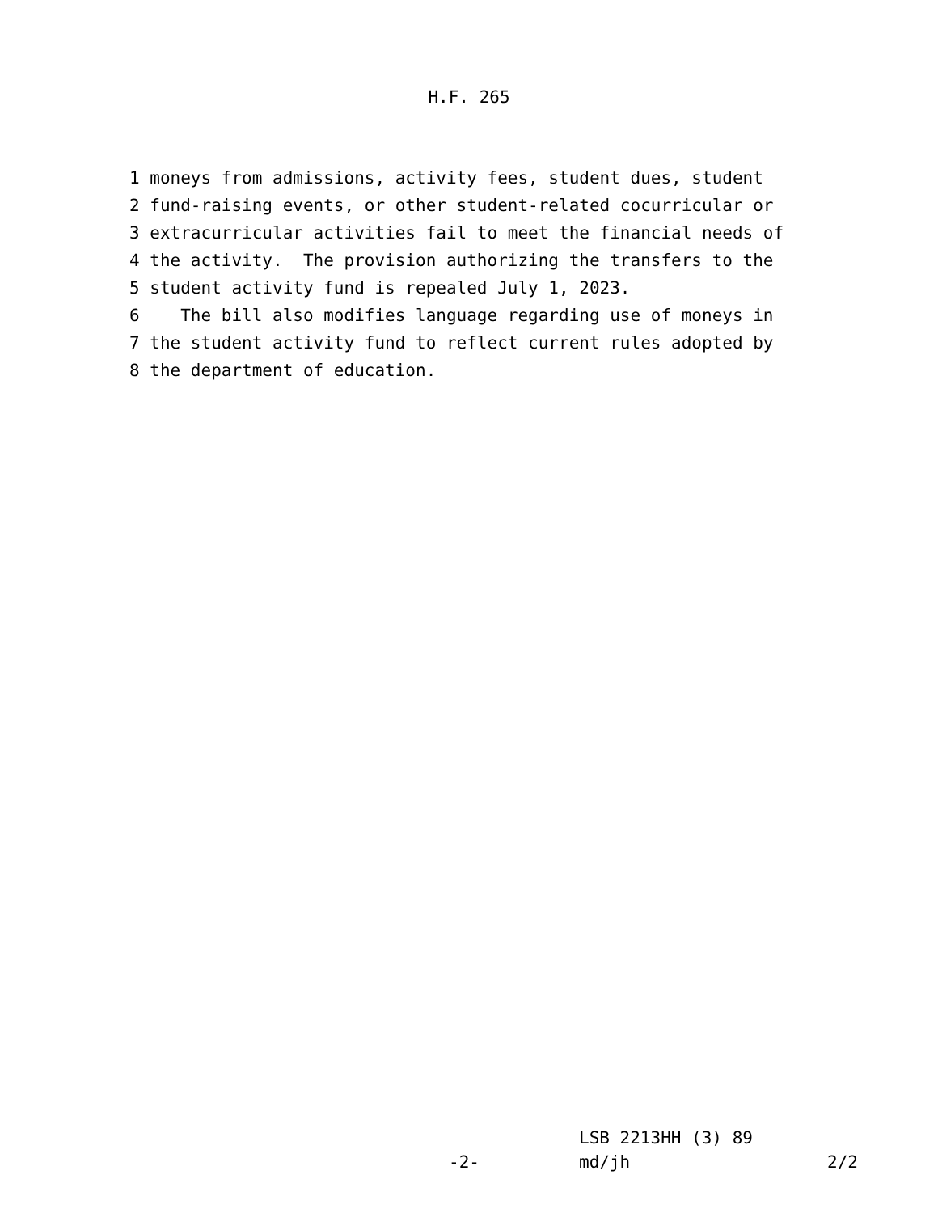H.F. 265
1 moneys from admissions, activity fees, student dues, student
2 fund-raising events, or other student-related cocurricular or
3 extracurricular activities fail to meet the financial needs of
4 the activity. The provision authorizing the transfers to the
5 student activity fund is repealed July 1, 2023.
6 The bill also modifies language regarding use of moneys in
7 the student activity fund to reflect current rules adopted by
8 the department of education.
LSB 2213HH (3) 89
-2- md/jh 2/2